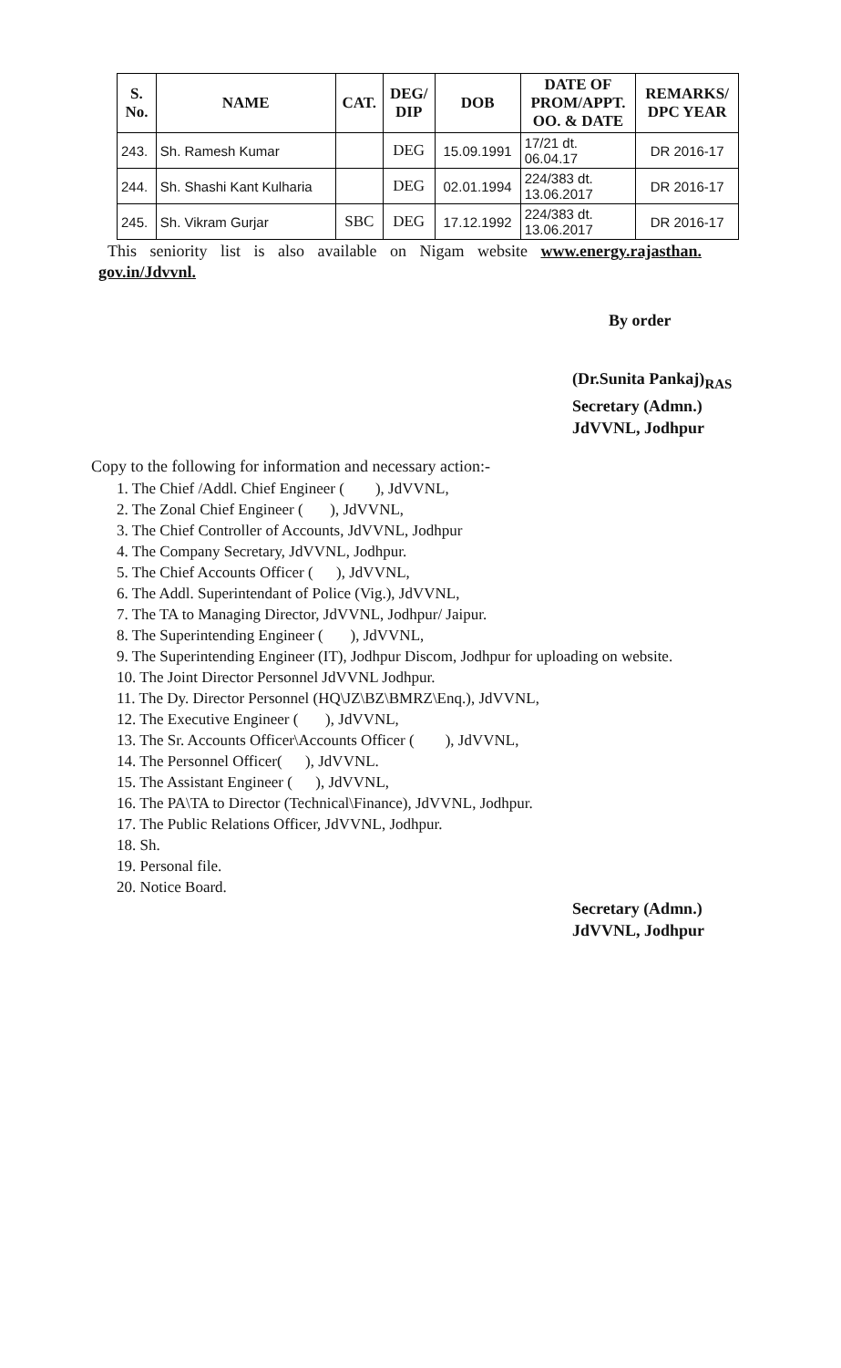| S. No. | NAME | CAT. | DEG/ DIP | DOB | DATE OF PROM/APPT. OO. & DATE | REMARKS/ DPC YEAR |
| --- | --- | --- | --- | --- | --- | --- |
| 243. | Sh. Ramesh Kumar | | DEG | 15.09.1991 | 17/21 dt. 06.04.17 | DR 2016-17 |
| 244. | Sh. Shashi Kant Kulharia | | DEG | 02.01.1994 | 224/383 dt. 13.06.2017 | DR 2016-17 |
| 245. | Sh. Vikram Gurjar | SBC | DEG | 17.12.1992 | 224/383 dt. 13.06.2017 | DR 2016-17 |
This seniority list is also available on Nigam website www.energy.rajasthan.
gov.in/Jdvvnl.
By order
(Dr.Sunita Pankaj)<sub>RAS</sub>
Secretary (Admn.)
JdVVNL, Jodhpur
Copy to the following for information and necessary action:-
1. The Chief /Addl. Chief Engineer ( ), JdVVNL,
2. The Zonal Chief Engineer ( ), JdVVNL,
3. The Chief Controller of Accounts, JdVVNL, Jodhpur
4. The Company Secretary, JdVVNL, Jodhpur.
5. The Chief Accounts Officer ( ), JdVVNL,
6. The Addl. Superintendant of Police (Vig.), JdVVNL,
7. The TA to Managing Director, JdVVNL, Jodhpur/ Jaipur.
8. The Superintending Engineer ( ), JdVVNL,
9. The Superintending Engineer (IT), Jodhpur Discom, Jodhpur for uploading on website.
10. The Joint Director Personnel JdVVNL Jodhpur.
11. The Dy. Director Personnel (HQ\JZ\BZ\BMRZ\Enq.), JdVVNL,
12. The Executive Engineer ( ), JdVVNL,
13. The Sr. Accounts Officer\Accounts Officer ( ), JdVVNL,
14. The Personnel Officer( ), JdVVNL.
15. The Assistant Engineer ( ), JdVVNL,
16. The PA\TA to Director (Technical\Finance), JdVVNL, Jodhpur.
17. The Public Relations Officer, JdVVNL, Jodhpur.
18. Sh.
19. Personal file.
20. Notice Board.
Secretary (Admn.)
JdVVNL, Jodhpur